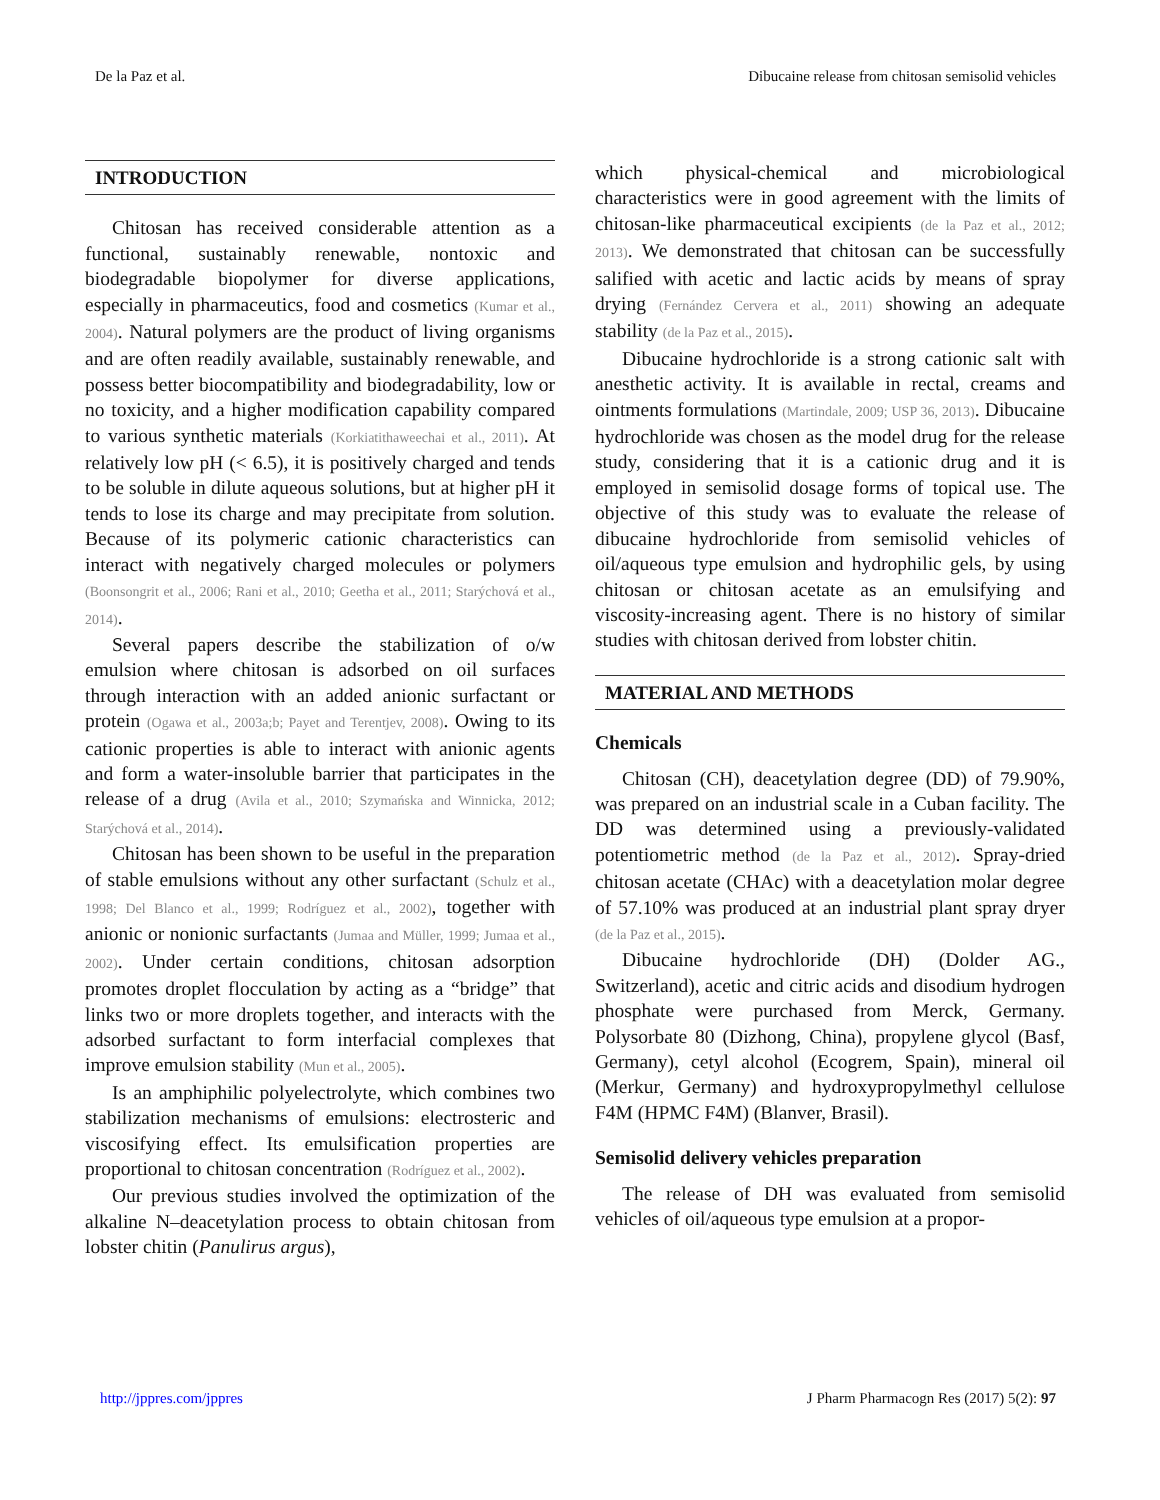De la Paz et al. Dibucaine release from chitosan semisolid vehicles
INTRODUCTION
Chitosan has received considerable attention as a functional, sustainably renewable, nontoxic and biodegradable biopolymer for diverse applications, especially in pharmaceutics, food and cosmetics (Kumar et al., 2004). Natural polymers are the product of living organisms and are often readily available, sustainably renewable, and possess better biocompatibility and biodegradability, low or no toxicity, and a higher modification capability compared to various synthetic materials (Korkiatithaweechai et al., 2011). At relatively low pH (< 6.5), it is positively charged and tends to be soluble in dilute aqueous solutions, but at higher pH it tends to lose its charge and may precipitate from solution. Because of its polymeric cationic characteristics can interact with negatively charged molecules or polymers (Boonsongrit et al., 2006; Rani et al., 2010; Geetha et al., 2011; Starýchová et al., 2014).
Several papers describe the stabilization of o/w emulsion where chitosan is adsorbed on oil surfaces through interaction with an added anionic surfactant or protein (Ogawa et al., 2003a;b; Payet and Terentjev, 2008). Owing to its cationic properties is able to interact with anionic agents and form a water-insoluble barrier that participates in the release of a drug (Avila et al., 2010; Szymańska and Winnicka, 2012; Starýchová et al., 2014).
Chitosan has been shown to be useful in the preparation of stable emulsions without any other surfactant (Schulz et al., 1998; Del Blanco et al., 1999; Rodríguez et al., 2002), together with anionic or nonionic surfactants (Jumaa and Müller, 1999; Jumaa et al., 2002). Under certain conditions, chitosan adsorption promotes droplet flocculation by acting as a “bridge” that links two or more droplets together, and interacts with the adsorbed surfactant to form interfacial complexes that improve emulsion stability (Mun et al., 2005).
Is an amphiphilic polyelectrolyte, which combines two stabilization mechanisms of emulsions: electrosteric and viscosifying effect. Its emulsification properties are proportional to chitosan concentration (Rodríguez et al., 2002).
Our previous studies involved the optimization of the alkaline N–deacetylation process to obtain chitosan from lobster chitin (Panulirus argus),
which physical-chemical and microbiological characteristics were in good agreement with the limits of chitosan-like pharmaceutical excipients (de la Paz et al., 2012; 2013). We demonstrated that chitosan can be successfully salified with acetic and lactic acids by means of spray drying (Fernández Cervera et al., 2011) showing an adequate stability (de la Paz et al., 2015).
Dibucaine hydrochloride is a strong cationic salt with anesthetic activity. It is available in rectal, creams and ointments formulations (Martindale, 2009; USP 36, 2013). Dibucaine hydrochloride was chosen as the model drug for the release study, considering that it is a cationic drug and it is employed in semisolid dosage forms of topical use. The objective of this study was to evaluate the release of dibucaine hydrochloride from semisolid vehicles of oil/aqueous type emulsion and hydrophilic gels, by using chitosan or chitosan acetate as an emulsifying and viscosity-increasing agent. There is no history of similar studies with chitosan derived from lobster chitin.
MATERIAL AND METHODS
Chemicals
Chitosan (CH), deacetylation degree (DD) of 79.90%, was prepared on an industrial scale in a Cuban facility. The DD was determined using a previously-validated potentiometric method (de la Paz et al., 2012). Spray-dried chitosan acetate (CHAc) with a deacetylation molar degree of 57.10% was produced at an industrial plant spray dryer (de la Paz et al., 2015).
Dibucaine hydrochloride (DH) (Dolder AG., Switzerland), acetic and citric acids and disodium hydrogen phosphate were purchased from Merck, Germany. Polysorbate 80 (Dizhong, China), propylene glycol (Basf, Germany), cetyl alcohol (Ecogrem, Spain), mineral oil (Merkur, Germany) and hydroxypropylmethyl cellulose F4M (HPMC F4M) (Blanver, Brasil).
Semisolid delivery vehicles preparation
The release of DH was evaluated from semisolid vehicles of oil/aqueous type emulsion at a propor-
http://jppres.com/jppres J Pharm Pharmacogn Res (2017) 5(2): 97